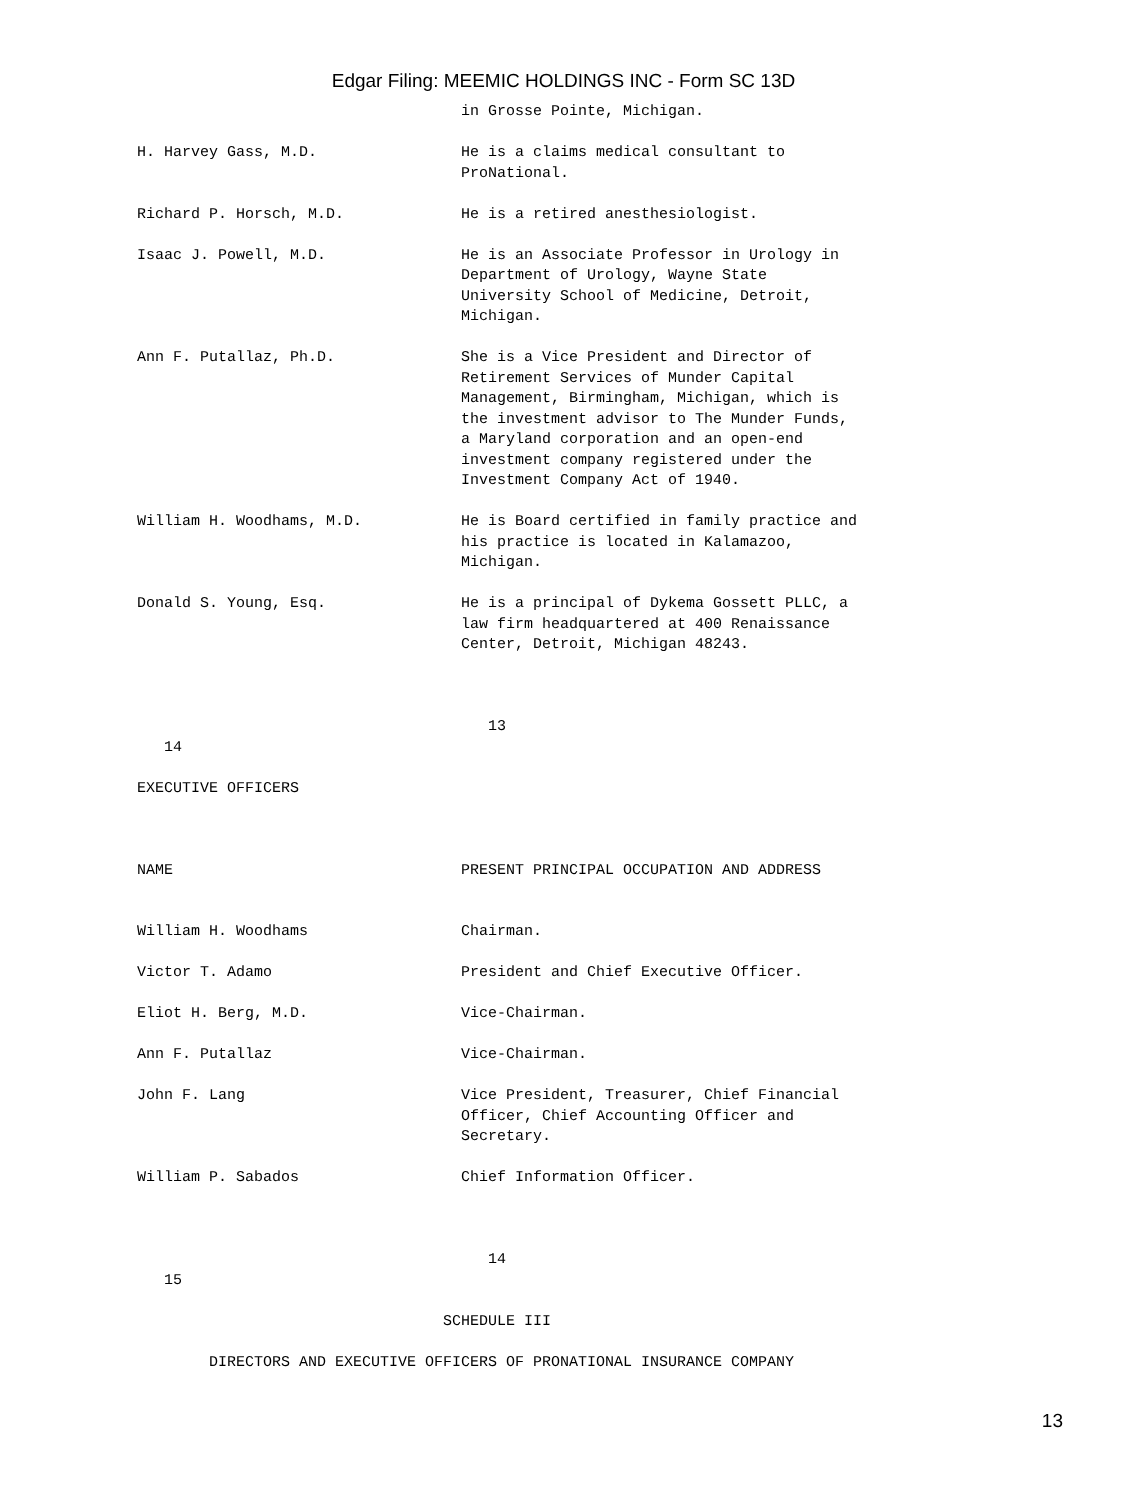Edgar Filing: MEEMIC HOLDINGS INC - Form SC 13D
                                    in Grosse Pointe, Michigan.

H. Harvey Gass, M.D.                He is a claims medical consultant to
                                    ProNational.

Richard P. Horsch, M.D.             He is a retired anesthesiologist.

Isaac J. Powell, M.D.               He is an Associate Professor in Urology in
                                    Department of Urology, Wayne State
                                    University School of Medicine, Detroit,
                                    Michigan.

Ann F. Putallaz, Ph.D.              She is a Vice President and Director of
                                    Retirement Services of Munder Capital
                                    Management, Birmingham, Michigan, which is
                                    the investment advisor to The Munder Funds,
                                    a Maryland corporation and an open-end
                                    investment company registered under the
                                    Investment Company Act of 1940.

William H. Woodhams, M.D.           He is Board certified in family practice and
                                    his practice is located in Kalamazoo,
                                    Michigan.

Donald S. Young, Esq.               He is a principal of Dykema Gossett PLLC, a
                                    law firm headquartered at 400 Renaissance
                                    Center, Detroit, Michigan 48243.



                                       13
   14

EXECUTIVE OFFICERS



NAME                                PRESENT PRINCIPAL OCCUPATION AND ADDRESS


William H. Woodhams                 Chairman.

Victor T. Adamo                     President and Chief Executive Officer.

Eliot H. Berg, M.D.                 Vice-Chairman.

Ann F. Putallaz                     Vice-Chairman.

John F. Lang                        Vice President, Treasurer, Chief Financial
                                    Officer, Chief Accounting Officer and
                                    Secretary.

William P. Sabados                  Chief Information Officer.



                                       14
   15

                                  SCHEDULE III

        DIRECTORS AND EXECUTIVE OFFICERS OF PRONATIONAL INSURANCE COMPANY
13